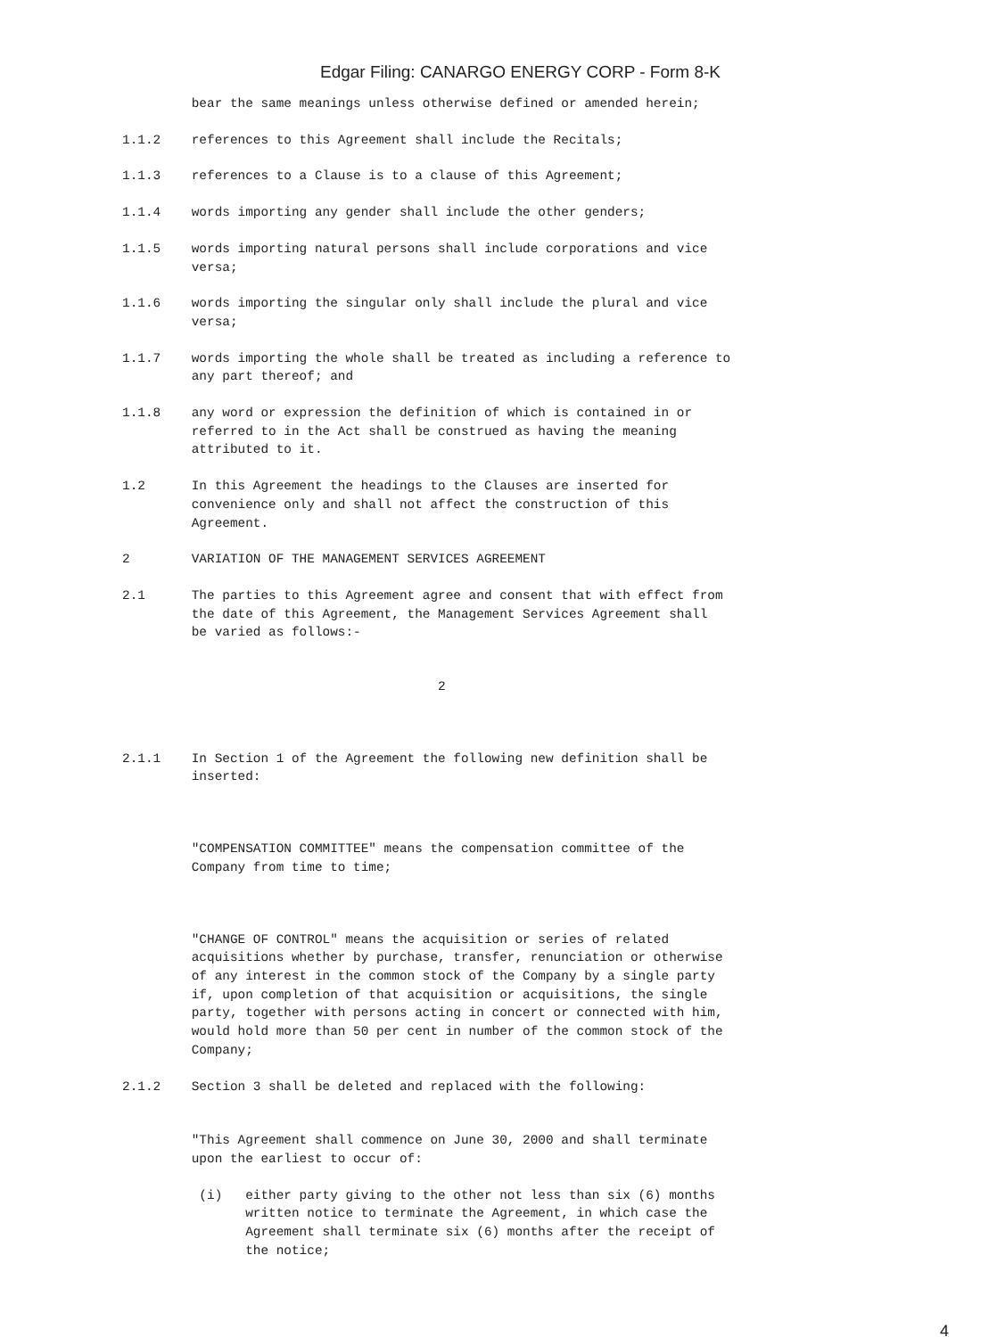Edgar Filing: CANARGO ENERGY CORP - Form 8-K
         bear the same meanings unless otherwise defined or amended herein;
1.1.2    references to this Agreement shall include the Recitals;
1.1.3    references to a Clause is to a clause of this Agreement;
1.1.4    words importing any gender shall include the other genders;
1.1.5    words importing natural persons shall include corporations and vice
         versa;
1.1.6    words importing the singular only shall include the plural and vice
         versa;
1.1.7    words importing the whole shall be treated as including a reference to
         any part thereof; and
1.1.8    any word or expression the definition of which is contained in or
         referred to in the Act shall be construed as having the meaning
         attributed to it.
1.2      In this Agreement the headings to the Clauses are inserted for
         convenience only and shall not affect the construction of this
         Agreement.
2        VARIATION OF THE MANAGEMENT SERVICES AGREEMENT
2.1      The parties to this Agreement agree and consent that with effect from
         the date of this Agreement, the Management Services Agreement shall
         be varied as follows:-
                                         2
2.1.1    In Section 1 of the Agreement the following new definition shall be
         inserted:
         "COMPENSATION COMMITTEE" means the compensation committee of the
         Company from time to time;
         "CHANGE OF CONTROL" means the acquisition or series of related
         acquisitions whether by purchase, transfer, renunciation or otherwise
         of any interest in the common stock of the Company by a single party
         if, upon completion of that acquisition or acquisitions, the single
         party, together with persons acting in concert or connected with him,
         would hold more than 50 per cent in number of the common stock of the
         Company;
2.1.2    Section 3 shall be deleted and replaced with the following:
         "This Agreement shall commence on June 30, 2000 and shall terminate
         upon the earliest to occur of:
          (i)   either party giving to the other not less than six (6) months
                written notice to terminate the Agreement, in which case the
                Agreement shall terminate six (6) months after the receipt of
                the notice;
4